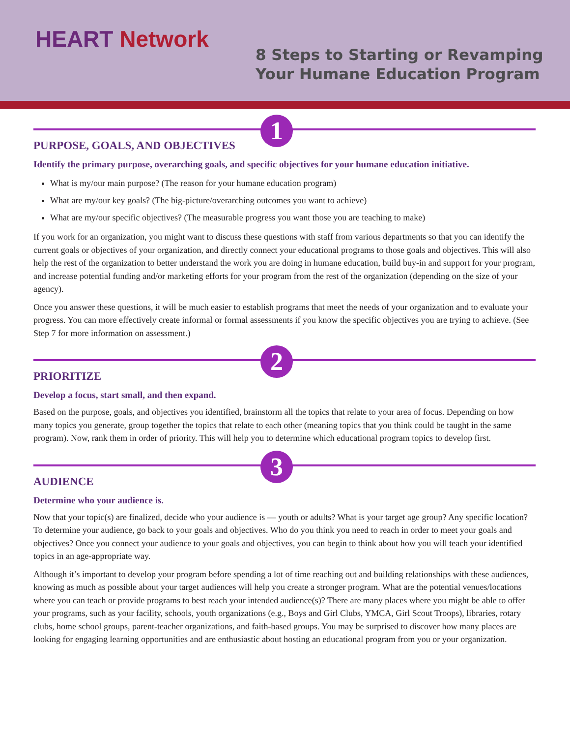HEART Network
8 Steps to Starting or Revamping
Your Humane Education Program
1
PURPOSE, GOALS, AND OBJECTIVES
Identify the primary purpose, overarching goals, and specific objectives for your humane education initiative.
What is my/our main purpose? (The reason for your humane education program)
What are my/our key goals? (The big-picture/overarching outcomes you want to achieve)
What are my/our specific objectives? (The measurable progress you want those you are teaching to make)
If you work for an organization, you might want to discuss these questions with staff from various departments so that you can identify the current goals or objectives of your organization, and directly connect your educational programs to those goals and objectives. This will also help the rest of the organization to better understand the work you are doing in humane education, build buy-in and support for your program, and increase potential funding and/or marketing efforts for your program from the rest of the organization (depending on the size of your agency).
Once you answer these questions, it will be much easier to establish programs that meet the needs of your organization and to evaluate your progress. You can more effectively create informal or formal assessments if you know the specific objectives you are trying to achieve. (See Step 7 for more information on assessment.)
2
PRIORITIZE
Develop a focus, start small, and then expand.
Based on the purpose, goals, and objectives you identified, brainstorm all the topics that relate to your area of focus. Depending on how many topics you generate, group together the topics that relate to each other (meaning topics that you think could be taught in the same program). Now, rank them in order of priority. This will help you to determine which educational program topics to develop first.
3
AUDIENCE
Determine who your audience is.
Now that your topic(s) are finalized, decide who your audience is — youth or adults? What is your target age group? Any specific location? To determine your audience, go back to your goals and objectives. Who do you think you need to reach in order to meet your goals and objectives? Once you connect your audience to your goals and objectives, you can begin to think about how you will teach your identified topics in an age-appropriate way.
Although it’s important to develop your program before spending a lot of time reaching out and building relationships with these audiences, knowing as much as possible about your target audiences will help you create a stronger program. What are the potential venues/locations where you can teach or provide programs to best reach your intended audience(s)? There are many places where you might be able to offer your programs, such as your facility, schools, youth organizations (e.g., Boys and Girl Clubs, YMCA, Girl Scout Troops), libraries, rotary clubs, home school groups, parent-teacher organizations, and faith-based groups. You may be surprised to discover how many places are looking for engaging learning opportunities and are enthusiastic about hosting an educational program from you or your organization.